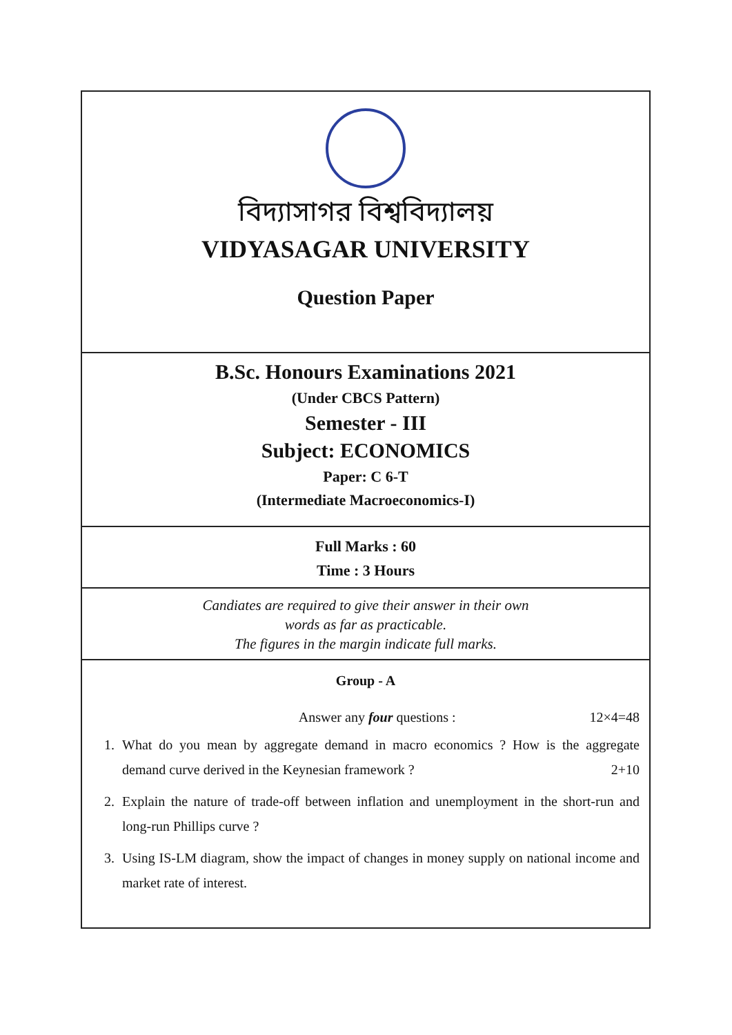বিদ্যাসাগর বিশ্ববিদ্যালয়
VIDYASAGAR UNIVERSITY
Question Paper
B.Sc. Honours Examinations 2021
(Under CBCS Pattern)
Semester - III
Subject: ECONOMICS
Paper: C 6-T
(Intermediate Macroeconomics-I)
Full Marks : 60
Time : 3 Hours
Candiates are required to give their answer in their own
words as far as practicable.
The figures in the margin indicate full marks.
Group - A
Answer any four questions : 12×4=48
1. What do you mean by aggregate demand in macro economics ? How is the aggregate demand curve derived in the Keynesian framework ? 2+10
2. Explain the nature of trade-off between inflation and unemployment in the short-run and long-run Phillips curve ?
3. Using IS-LM diagram, show the impact of changes in money supply on national income and market rate of interest.